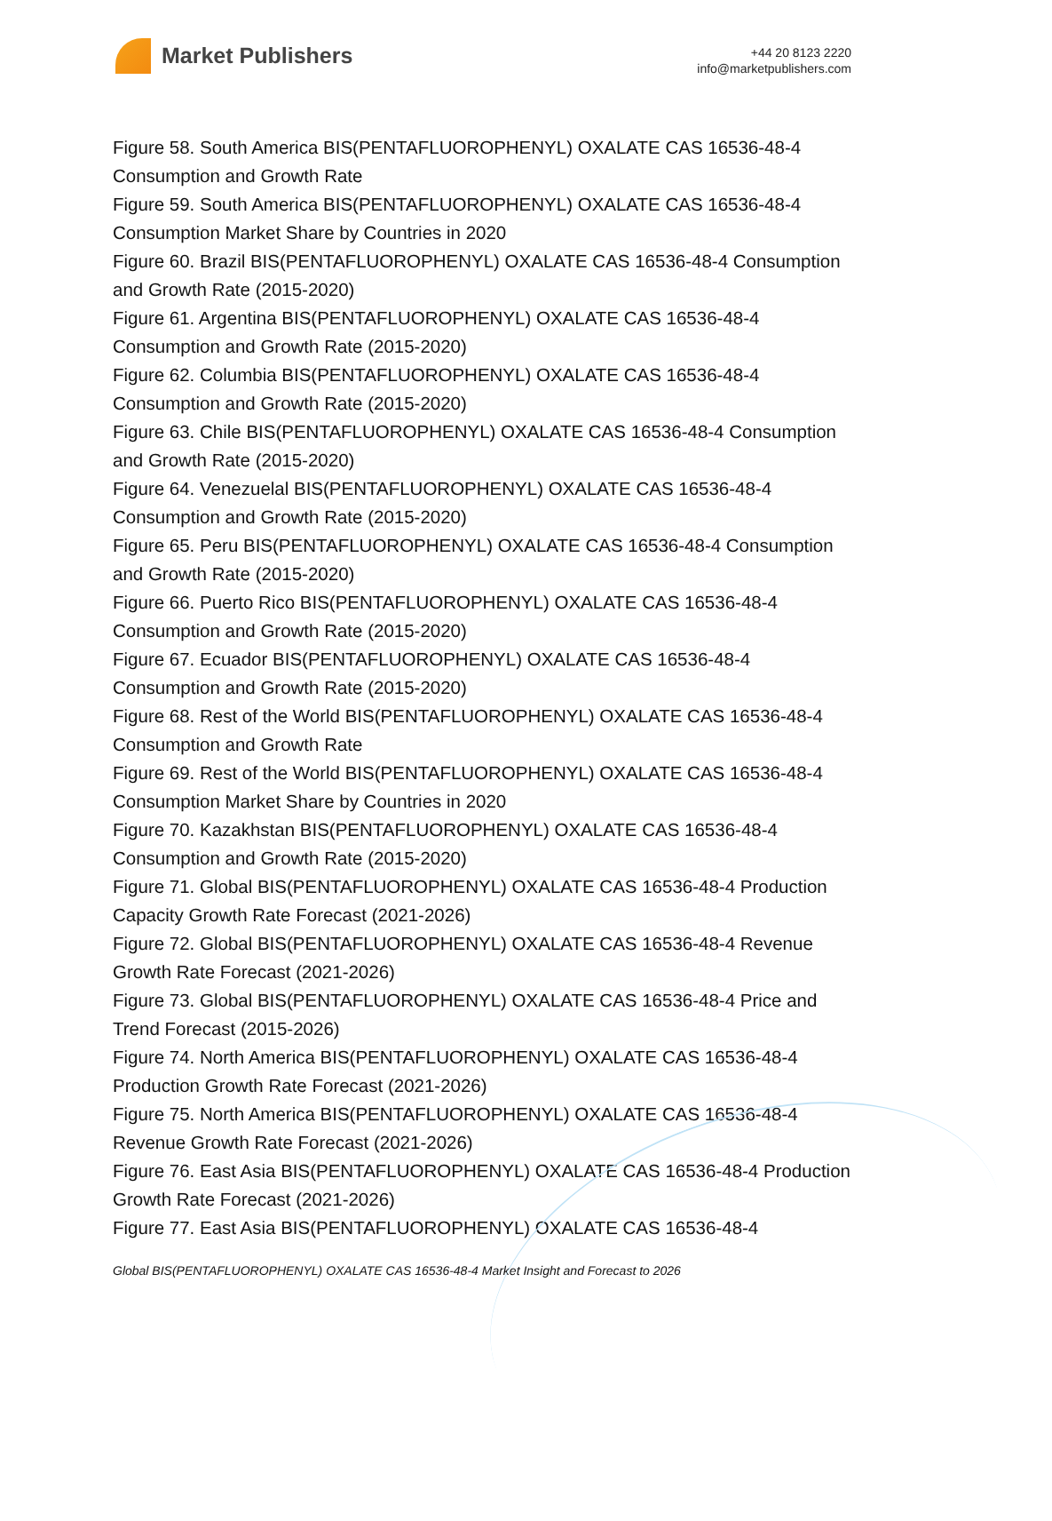Market Publishers
+44 20 8123 2220
info@marketpublishers.com
Figure 58. South America BIS(PENTAFLUOROPHENYL) OXALATE CAS 16536-48-4 Consumption and Growth Rate
Figure 59. South America BIS(PENTAFLUOROPHENYL) OXALATE CAS 16536-48-4 Consumption Market Share by Countries in 2020
Figure 60. Brazil BIS(PENTAFLUOROPHENYL) OXALATE CAS 16536-48-4 Consumption and Growth Rate (2015-2020)
Figure 61. Argentina BIS(PENTAFLUOROPHENYL) OXALATE CAS 16536-48-4 Consumption and Growth Rate (2015-2020)
Figure 62. Columbia BIS(PENTAFLUOROPHENYL) OXALATE CAS 16536-48-4 Consumption and Growth Rate (2015-2020)
Figure 63. Chile BIS(PENTAFLUOROPHENYL) OXALATE CAS 16536-48-4 Consumption and Growth Rate (2015-2020)
Figure 64. Venezuelal BIS(PENTAFLUOROPHENYL) OXALATE CAS 16536-48-4 Consumption and Growth Rate (2015-2020)
Figure 65. Peru BIS(PENTAFLUOROPHENYL) OXALATE CAS 16536-48-4 Consumption and Growth Rate (2015-2020)
Figure 66. Puerto Rico BIS(PENTAFLUOROPHENYL) OXALATE CAS 16536-48-4 Consumption and Growth Rate (2015-2020)
Figure 67. Ecuador BIS(PENTAFLUOROPHENYL) OXALATE CAS 16536-48-4 Consumption and Growth Rate (2015-2020)
Figure 68. Rest of the World BIS(PENTAFLUOROPHENYL) OXALATE CAS 16536-48-4 Consumption and Growth Rate
Figure 69. Rest of the World BIS(PENTAFLUOROPHENYL) OXALATE CAS 16536-48-4 Consumption Market Share by Countries in 2020
Figure 70. Kazakhstan BIS(PENTAFLUOROPHENYL) OXALATE CAS 16536-48-4 Consumption and Growth Rate (2015-2020)
Figure 71. Global BIS(PENTAFLUOROPHENYL) OXALATE CAS 16536-48-4 Production Capacity Growth Rate Forecast (2021-2026)
Figure 72. Global BIS(PENTAFLUOROPHENYL) OXALATE CAS 16536-48-4 Revenue Growth Rate Forecast (2021-2026)
Figure 73. Global BIS(PENTAFLUOROPHENYL) OXALATE CAS 16536-48-4 Price and Trend Forecast (2015-2026)
Figure 74. North America BIS(PENTAFLUOROPHENYL) OXALATE CAS 16536-48-4 Production Growth Rate Forecast (2021-2026)
Figure 75. North America BIS(PENTAFLUOROPHENYL) OXALATE CAS 16536-48-4 Revenue Growth Rate Forecast (2021-2026)
Figure 76. East Asia BIS(PENTAFLUOROPHENYL) OXALATE CAS 16536-48-4 Production Growth Rate Forecast (2021-2026)
Figure 77. East Asia BIS(PENTAFLUOROPHENYL) OXALATE CAS 16536-48-4
Global BIS(PENTAFLUOROPHENYL) OXALATE CAS 16536-48-4 Market Insight and Forecast to 2026